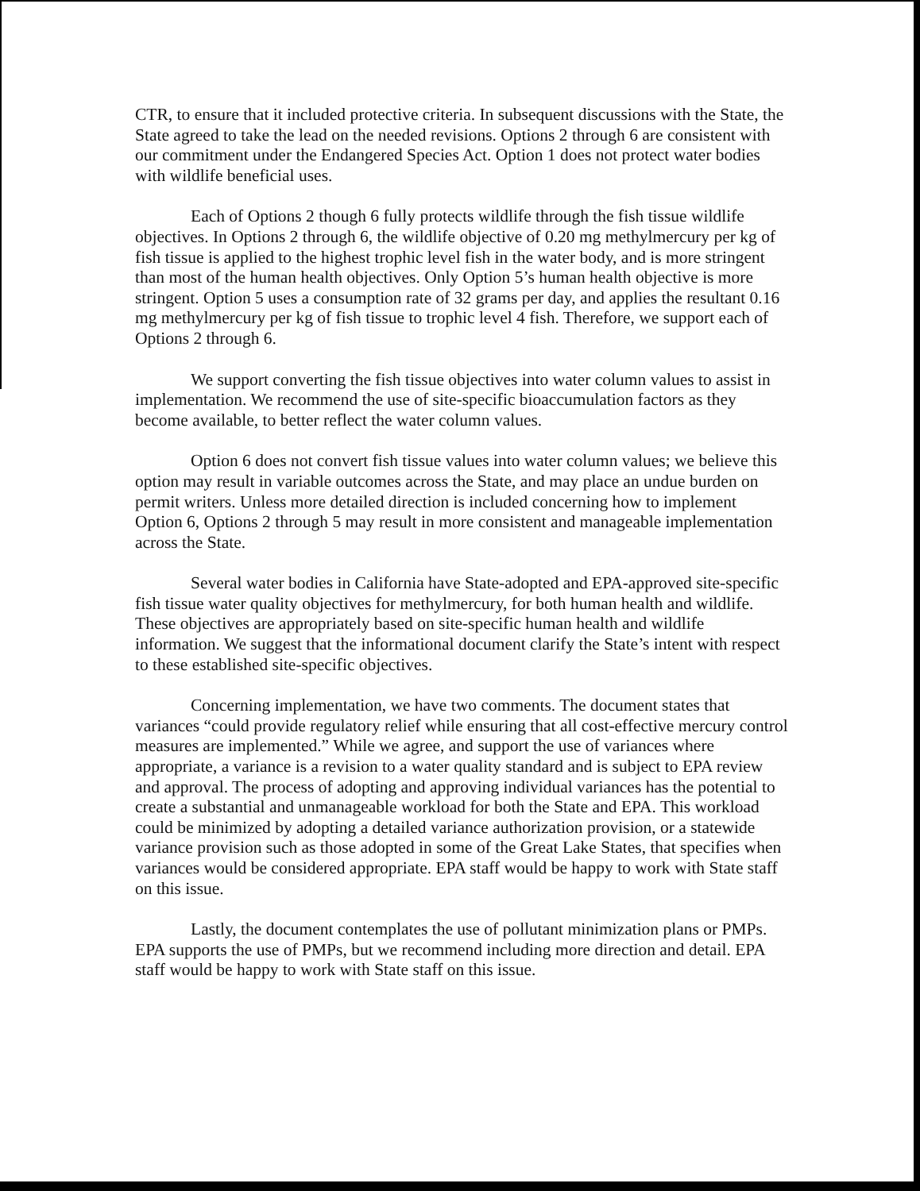CTR, to ensure that it included protective criteria. In subsequent discussions with the State, the State agreed to take the lead on the needed revisions. Options 2 through 6 are consistent with our commitment under the Endangered Species Act. Option 1 does not protect water bodies with wildlife beneficial uses.
Each of Options 2 though 6 fully protects wildlife through the fish tissue wildlife objectives. In Options 2 through 6, the wildlife objective of 0.20 mg methylmercury per kg of fish tissue is applied to the highest trophic level fish in the water body, and is more stringent than most of the human health objectives. Only Option 5’s human health objective is more stringent. Option 5 uses a consumption rate of 32 grams per day, and applies the resultant 0.16 mg methylmercury per kg of fish tissue to trophic level 4 fish. Therefore, we support each of Options 2 through 6.
We support converting the fish tissue objectives into water column values to assist in implementation. We recommend the use of site-specific bioaccumulation factors as they become available, to better reflect the water column values.
Option 6 does not convert fish tissue values into water column values; we believe this option may result in variable outcomes across the State, and may place an undue burden on permit writers. Unless more detailed direction is included concerning how to implement Option 6, Options 2 through 5 may result in more consistent and manageable implementation across the State.
Several water bodies in California have State-adopted and EPA-approved site-specific fish tissue water quality objectives for methylmercury, for both human health and wildlife. These objectives are appropriately based on site-specific human health and wildlife information. We suggest that the informational document clarify the State’s intent with respect to these established site-specific objectives.
Concerning implementation, we have two comments. The document states that variances “could provide regulatory relief while ensuring that all cost-effective mercury control measures are implemented.” While we agree, and support the use of variances where appropriate, a variance is a revision to a water quality standard and is subject to EPA review and approval. The process of adopting and approving individual variances has the potential to create a substantial and unmanageable workload for both the State and EPA. This workload could be minimized by adopting a detailed variance authorization provision, or a statewide variance provision such as those adopted in some of the Great Lake States, that specifies when variances would be considered appropriate. EPA staff would be happy to work with State staff on this issue.
Lastly, the document contemplates the use of pollutant minimization plans or PMPs. EPA supports the use of PMPs, but we recommend including more direction and detail. EPA staff would be happy to work with State staff on this issue.